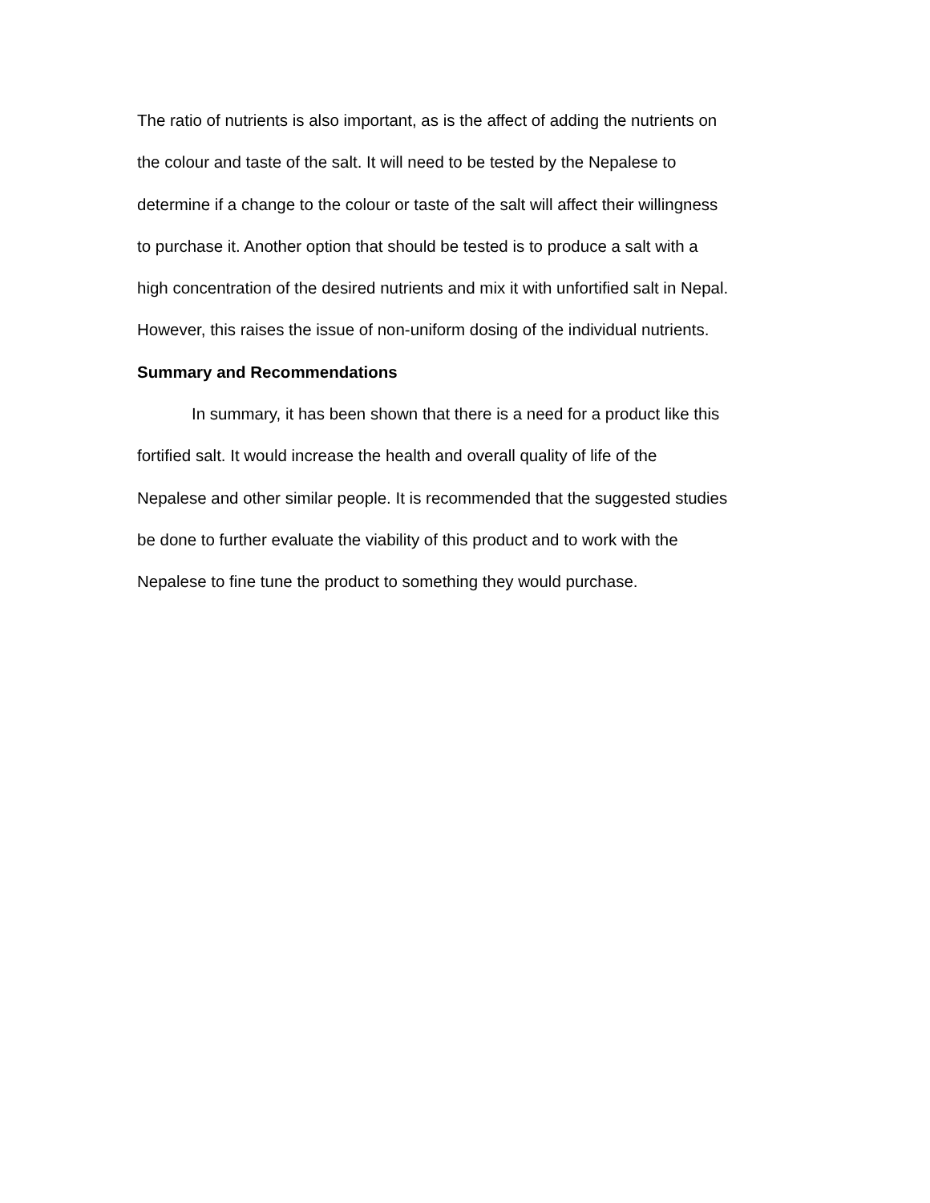The ratio of nutrients is also important, as is the affect of adding the nutrients on
the colour and taste of the salt. It will need to be tested by the Nepalese to
determine if a change to the colour or taste of the salt will affect their willingness
to purchase it. Another option that should be tested is to produce a salt with a
high concentration of the desired nutrients and mix it with unfortified salt in Nepal.
However, this raises the issue of non-uniform dosing of the individual nutrients.
Summary and Recommendations
In summary, it has been shown that there is a need for a product like this
fortified salt. It would increase the health and overall quality of life of the
Nepalese and other similar people. It is recommended that the suggested studies
be done to further evaluate the viability of this product and to work with the
Nepalese to fine tune the product to something they would purchase.